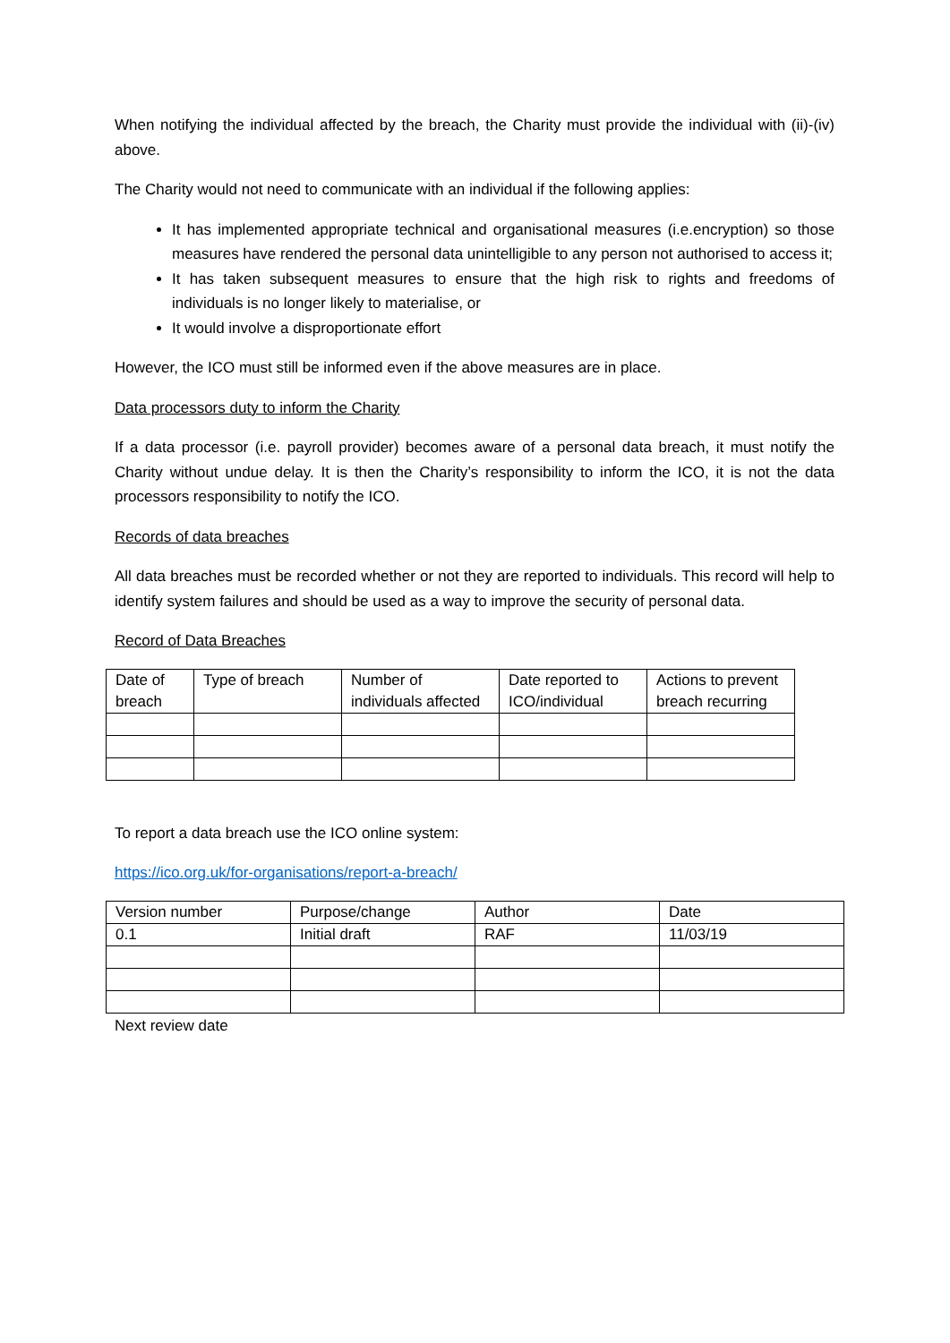When notifying the individual affected by the breach, the Charity must provide the individual with (ii)-(iv) above.
The Charity would not need to communicate with an individual if the following applies:
It has implemented appropriate technical and organisational measures (i.e.encryption) so those measures have rendered the personal data unintelligible to any person not authorised to access it;
It has taken subsequent measures to ensure that the high risk to rights and freedoms of individuals is no longer likely to materialise, or
It would involve a disproportionate effort
However, the ICO must still be informed even if the above measures are in place.
Data processors duty to inform the Charity
If a data processor (i.e. payroll provider) becomes aware of a personal data breach, it must notify the Charity without undue delay. It is then the Charity’s responsibility to inform the ICO, it is not the data processors responsibility to notify the ICO.
Records of data breaches
All data breaches must be recorded whether or not they are reported to individuals. This record will help to identify system failures and should be used as a way to improve the security of personal data.
Record of Data Breaches
| Date of breach | Type of breach | Number of individuals affected | Date reported to ICO/individual | Actions to prevent breach recurring |
To report a data breach use the ICO online system:
https://ico.org.uk/for-organisations/report-a-breach/
| Version number | Purpose/change | Author | Date |
| 0.1 | Initial draft | RAF | 11/03/19 |
Next review date